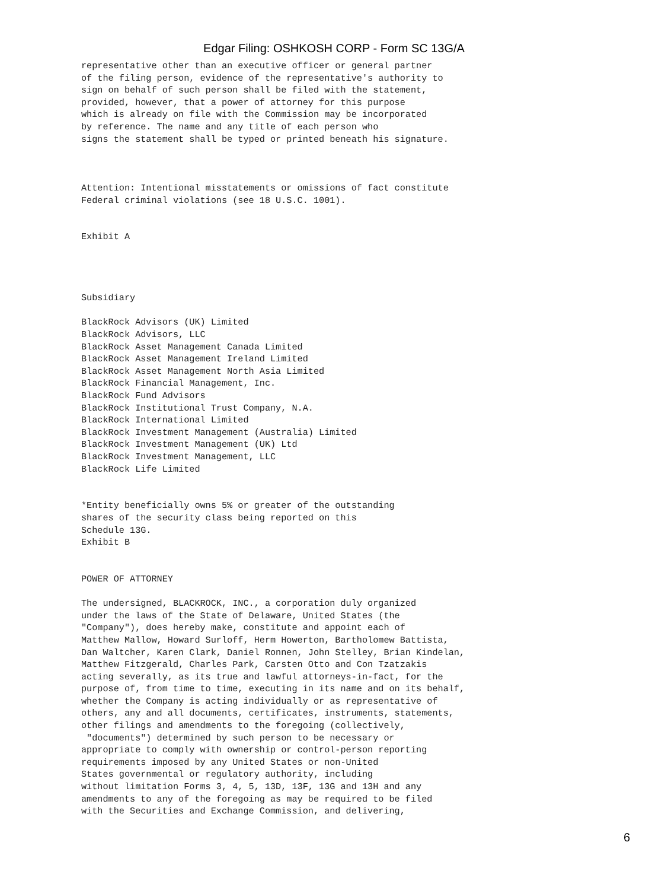Edgar Filing: OSHKOSH CORP - Form SC 13G/A
representative other than an executive officer or general partner
of the filing person, evidence of the representative's authority to
sign on behalf of such person shall be filed with the statement,
provided, however, that a power of attorney for this purpose
which is already on file with the Commission may be incorporated
by reference. The name and any title of each person who
signs the statement shall be typed or printed beneath his signature.



Attention: Intentional misstatements or omissions of fact constitute
Federal criminal violations (see 18 U.S.C. 1001).


Exhibit A




Subsidiary

BlackRock Advisors (UK) Limited
BlackRock Advisors, LLC
BlackRock Asset Management Canada Limited
BlackRock Asset Management Ireland Limited
BlackRock Asset Management North Asia Limited
BlackRock Financial Management, Inc.
BlackRock Fund Advisors
BlackRock Institutional Trust Company, N.A.
BlackRock International Limited
BlackRock Investment Management (Australia) Limited
BlackRock Investment Management (UK) Ltd
BlackRock Investment Management, LLC
BlackRock Life Limited


*Entity beneficially owns 5% or greater of the outstanding
shares of the security class being reported on this
Schedule 13G.
Exhibit B


POWER OF ATTORNEY

The undersigned, BLACKROCK, INC., a corporation duly organized
under the laws of the State of Delaware, United States (the
"Company"), does hereby make, constitute and appoint each of
Matthew Mallow, Howard Surloff, Herm Howerton, Bartholomew Battista,
Dan Waltcher, Karen Clark, Daniel Ronnen, John Stelley, Brian Kindelan,
Matthew Fitzgerald, Charles Park, Carsten Otto and Con Tzatzakis
acting severally, as its true and lawful attorneys-in-fact, for the
purpose of, from time to time, executing in its name and on its behalf,
whether the Company is acting individually or as representative of
others, any and all documents, certificates, instruments, statements,
other filings and amendments to the foregoing (collectively,
 "documents") determined by such person to be necessary or
appropriate to comply with ownership or control-person reporting
requirements imposed by any United States or non-United
States governmental or regulatory authority, including
without limitation Forms 3, 4, 5, 13D, 13F, 13G and 13H and any
amendments to any of the foregoing as may be required to be filed
with the Securities and Exchange Commission, and delivering,
6